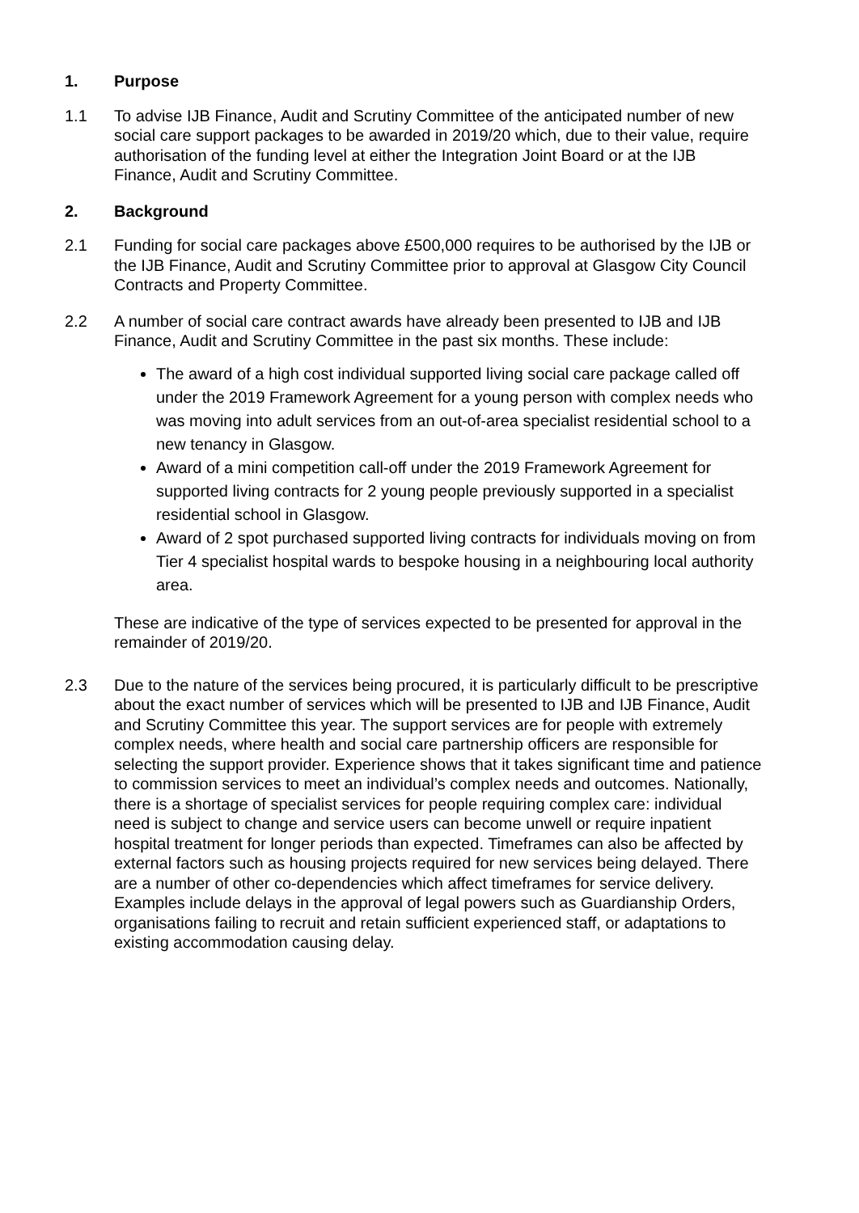1. Purpose
1.1 To advise IJB Finance, Audit and Scrutiny Committee of the anticipated number of new social care support packages to be awarded in 2019/20 which, due to their value, require authorisation of the funding level at either the Integration Joint Board or at the IJB Finance, Audit and Scrutiny Committee.
2. Background
2.1 Funding for social care packages above £500,000 requires to be authorised by the IJB or the IJB Finance, Audit and Scrutiny Committee prior to approval at Glasgow City Council Contracts and Property Committee.
2.2 A number of social care contract awards have already been presented to IJB and IJB Finance, Audit and Scrutiny Committee in the past six months. These include:
The award of a high cost individual supported living social care package called off under the 2019 Framework Agreement for a young person with complex needs who was moving into adult services from an out-of-area specialist residential school to a new tenancy in Glasgow.
Award of a mini competition call-off under the 2019 Framework Agreement for supported living contracts for 2 young people previously supported in a specialist residential school in Glasgow.
Award of 2 spot purchased supported living contracts for individuals moving on from Tier 4 specialist hospital wards to bespoke housing in a neighbouring local authority area.
These are indicative of the type of services expected to be presented for approval in the remainder of 2019/20.
2.3 Due to the nature of the services being procured, it is particularly difficult to be prescriptive about the exact number of services which will be presented to IJB and IJB Finance, Audit and Scrutiny Committee this year. The support services are for people with extremely complex needs, where health and social care partnership officers are responsible for selecting the support provider. Experience shows that it takes significant time and patience to commission services to meet an individual’s complex needs and outcomes. Nationally, there is a shortage of specialist services for people requiring complex care: individual need is subject to change and service users can become unwell or require inpatient hospital treatment for longer periods than expected. Timeframes can also be affected by external factors such as housing projects required for new services being delayed. There are a number of other co-dependencies which affect timeframes for service delivery. Examples include delays in the approval of legal powers such as Guardianship Orders, organisations failing to recruit and retain sufficient experienced staff, or adaptations to existing accommodation causing delay.